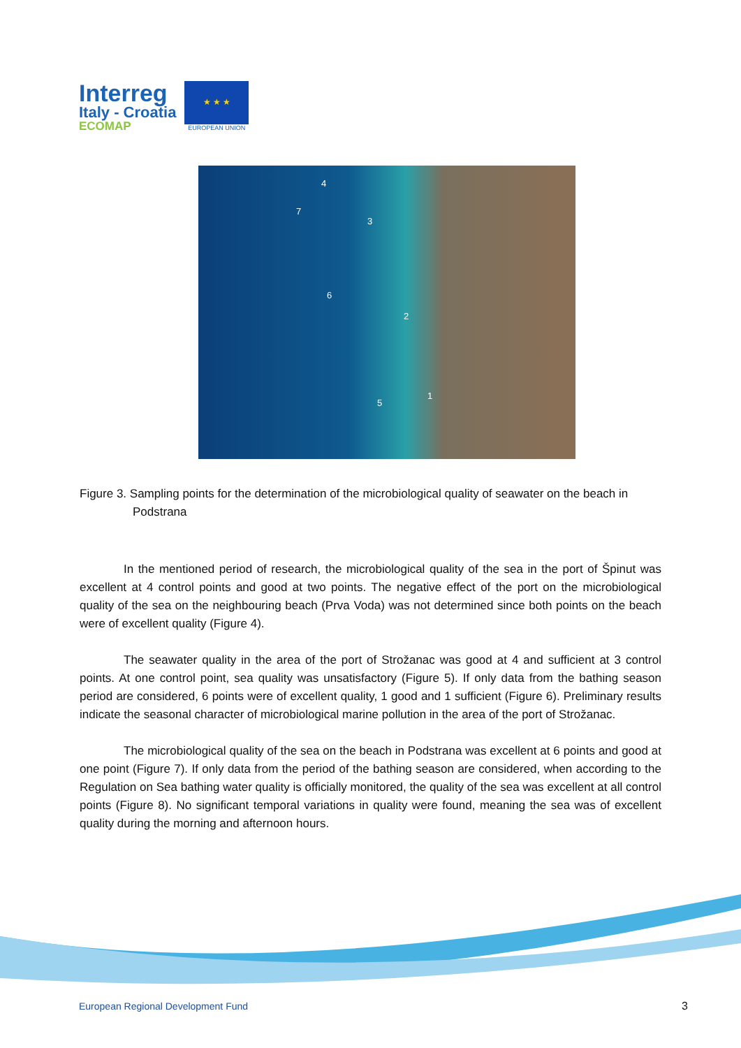Interreg
Italy - Croatia
ECOMAP
★ ★ ★
EUROPEAN UNION
4
7
3
6
2
5
1
Figure 3. Sampling points for the determination of the microbiological quality of seawater on the beach in Podstrana
In the mentioned period of research, the microbiological quality of the sea in the port of Špinut was excellent at 4 control points and good at two points. The negative effect of the port on the microbiological quality of the sea on the neighbouring beach (Prva Voda) was not determined since both points on the beach were of excellent quality (Figure 4).
The seawater quality in the area of the port of Strožanac was good at 4 and sufficient at 3 control points. At one control point, sea quality was unsatisfactory (Figure 5). If only data from the bathing season period are considered, 6 points were of excellent quality, 1 good and 1 sufficient (Figure 6). Preliminary results indicate the seasonal character of microbiological marine pollution in the area of the port of Strožanac.
The microbiological quality of the sea on the beach in Podstrana was excellent at 6 points and good at one point (Figure 7). If only data from the period of the bathing season are considered, when according to the Regulation on Sea bathing water quality is officially monitored, the quality of the sea was excellent at all control points (Figure 8). No significant temporal variations in quality were found, meaning the sea was of excellent quality during the morning and afternoon hours.
European Regional Development Fund
3